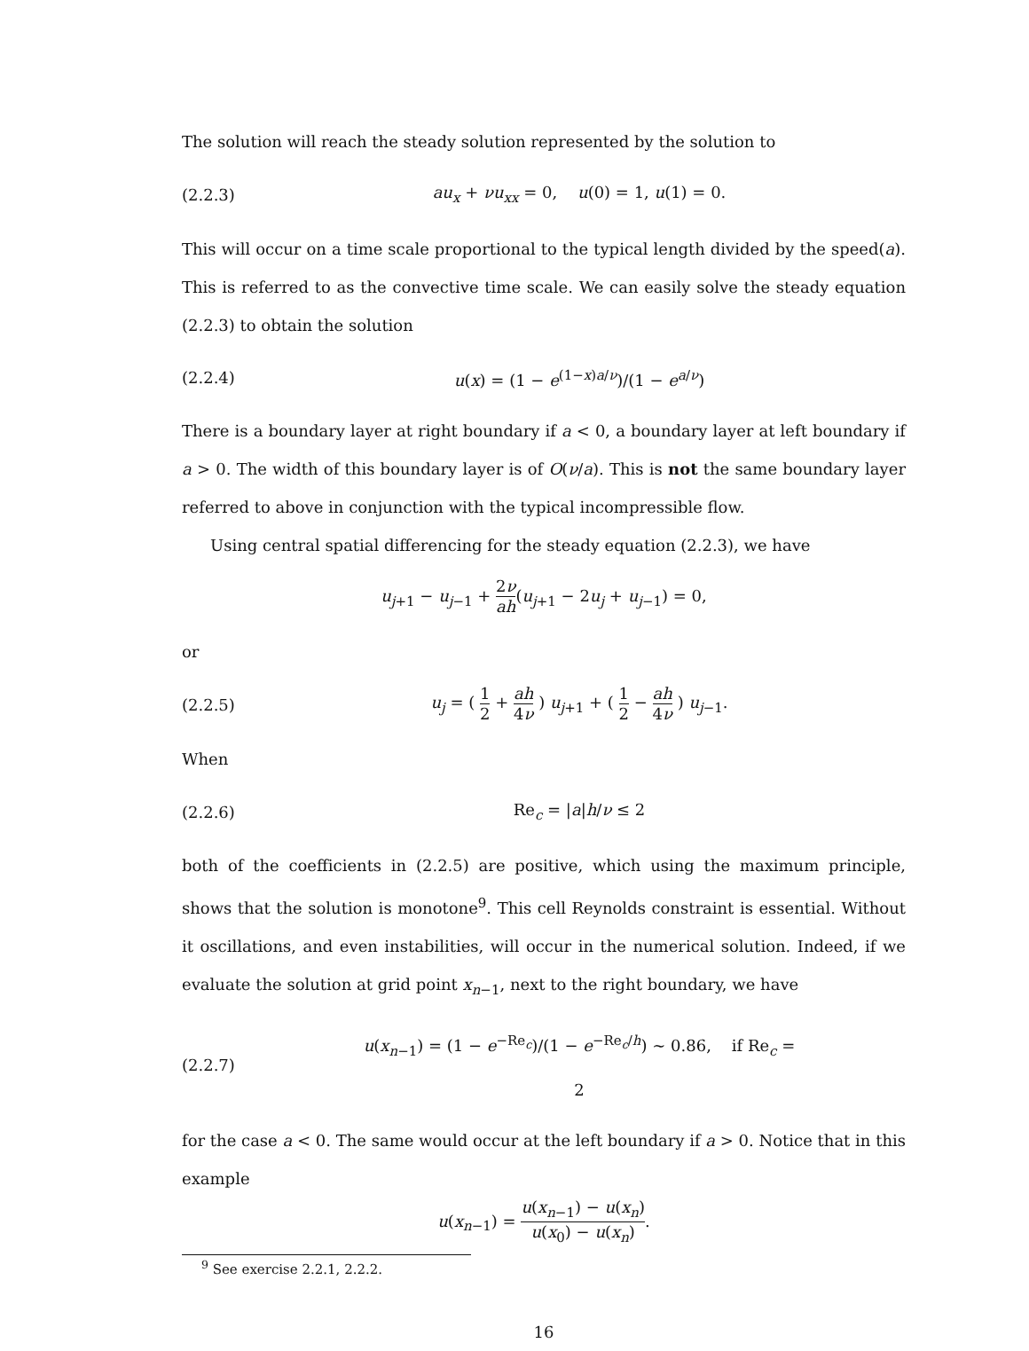The solution will reach the steady solution represented by the solution to
(2.2.3) au<sub>x</sub> + νu<sub>xx</sub> = 0, u(0) = 1, u(1) = 0.
This will occur on a time scale proportional to the typical length divided by the speed(a). This is referred to as the convective time scale. We can easily solve the steady equation (2.2.3) to obtain the solution
(2.2.4) u(x) = (1 − e<sup>(1−x)a/ν</sup>)/(1 − e<sup>a/ν</sup>)
There is a boundary layer at right boundary if a < 0, a boundary layer at left boundary if a > 0. The width of this boundary layer is of O(ν/a). This is not the same boundary layer referred to above in conjunction with the typical incompressible flow.
Using central spatial differencing for the steady equation (2.2.3), we have
u<sub>j+1</sub> − u<sub>j−1</sub> + 2ν ah(u<sub>j+1</sub> − 2u<sub>j</sub> + u<sub>j−1</sub>) = 0,
or
(2.2.5) u<sub>j</sub> = ( 1 2 + ah 4ν ) u<sub>j+1</sub> + ( 1 2 − ah 4ν ) u<sub>j−1</sub>.
When
(2.2.6) Re<sub>c</sub> = |a|h/ν ≤ 2
both of the coefficients in (2.2.5) are positive, which using the maximum principle, shows that the solution is monotone<sup>9</sup>. This cell Reynolds constraint is essential. Without it oscillations, and even instabilities, will occur in the numerical solution. Indeed, if we evaluate the solution at grid point x<sub>n−1</sub>, next to the right boundary, we have
(2.2.7) u(x<sub>n−1</sub>) = (1 − e<sup>−Re<sub>c</sub></sup>)/(1 − e<sup>−Re<sub>c</sub>/h</sup>) ∼ 0.86, if Re<sub>c</sub> = 2
for the case a < 0. The same would occur at the left boundary if a > 0. Notice that in this example
u(x<sub>n−1</sub>) = u(x<sub>n−1</sub>) − u(x<sub>n</sub>) u(x<sub>0</sub>) − u(x<sub>n</sub>).
<sup>9</sup> See exercise 2.2.1, 2.2.2.
16